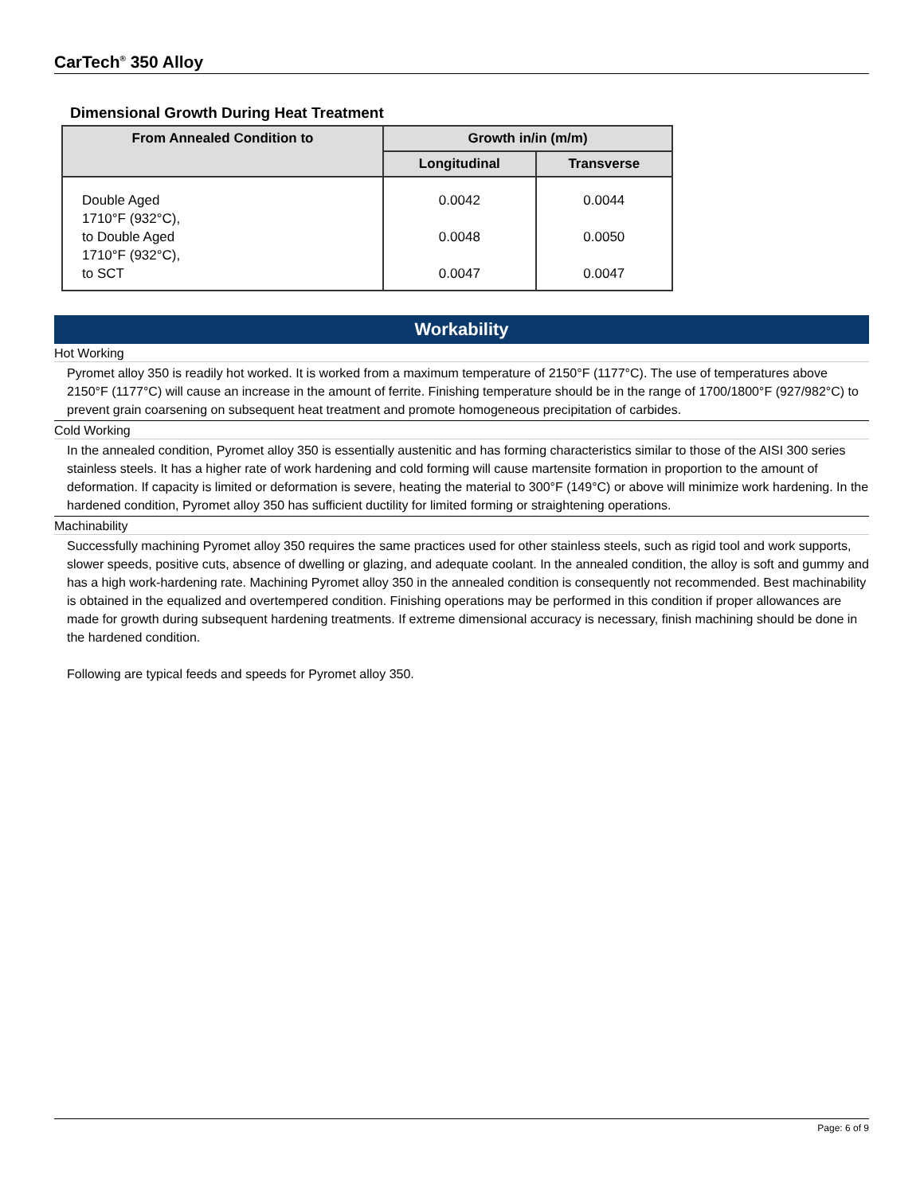CarTech<sup>®</sup> 350 Alloy
Dimensional Growth During Heat Treatment
| From Annealed Condition to | Growth in/in (m/m) | |
| --- | --- | --- |
| | Longitudinal | Transverse |
| Double Aged 1710°F (932°C), to Double Aged 1710°F (932°C), to SCT | 0.0042 0.0048 0.0047 | 0.0044 0.0050 0.0047 |
Workability
Hot Working
Pyromet alloy 350 is readily hot worked. It is worked from a maximum temperature of 2150°F (1177°C). The use of temperatures above 2150°F (1177°C) will cause an increase in the amount of ferrite. Finishing temperature should be in the range of 1700/1800°F (927/982°C) to prevent grain coarsening on subsequent heat treatment and promote homogeneous precipitation of carbides.
Cold Working
In the annealed condition, Pyromet alloy 350 is essentially austenitic and has forming characteristics similar to those of the AISI 300 series stainless steels. It has a higher rate of work hardening and cold forming will cause martensite formation in proportion to the amount of deformation. If capacity is limited or deformation is severe, heating the material to 300°F (149°C) or above will minimize work hardening. In the hardened condition, Pyromet alloy 350 has sufficient ductility for limited forming or straightening operations.
Machinability
Successfully machining Pyromet alloy 350 requires the same practices used for other stainless steels, such as rigid tool and work supports, slower speeds, positive cuts, absence of dwelling or glazing, and adequate coolant. In the annealed condition, the alloy is soft and gummy and has a high work-hardening rate. Machining Pyromet alloy 350 in the annealed condition is consequently not recommended. Best machinability is obtained in the equalized and overtempered condition. Finishing operations may be performed in this condition if proper allowances are made for growth during subsequent hardening treatments. If extreme dimensional accuracy is necessary, finish machining should be done in the hardened condition.
Following are typical feeds and speeds for Pyromet alloy 350.
Page: 6 of 9